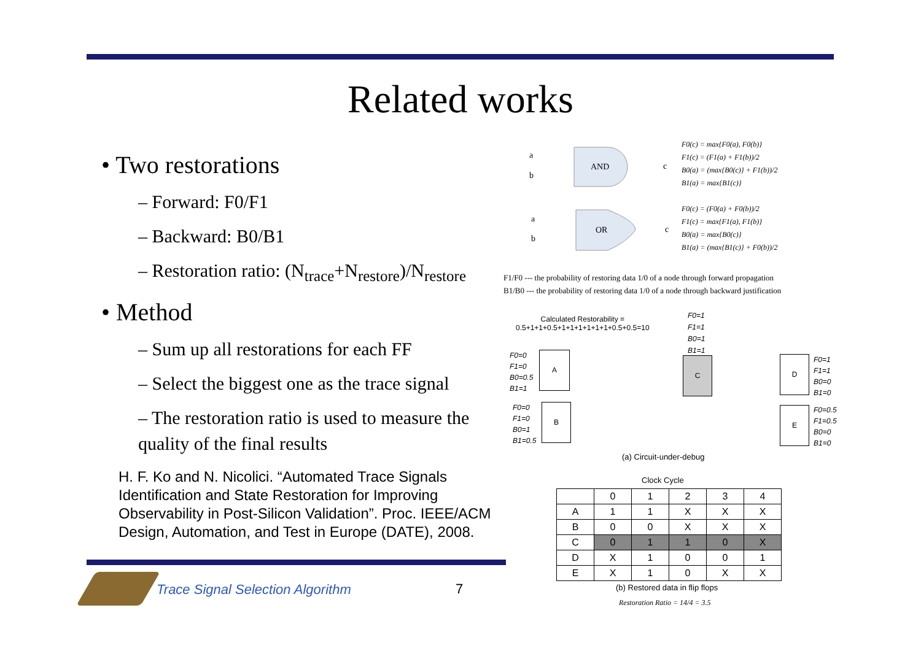Related works
• Two restorations
– Forward: F0/F1
– Backward: B0/B1
– Restoration ratio: (N<sub>trace</sub>+N<sub>restore</sub>)/N<sub>restore</sub>
• Method
– Sum up all restorations for each FF
– Select the biggest one as the trace signal
– The restoration ratio is used to measure the quality of the final results
H. F. Ko and N. Nicolici. “Automated Trace Signals Identification and State Restoration for Improving Observability in Post-Silicon Validation”. Proc. IEEE/ACM Design, Automation, and Test in Europe (DATE), 2008.
a
b
AND
c
a
b
OR
c
F0(c) = max{F0(a), F0(b)}
F1(c) = (F1(a) + F1(b))/2
B0(a) = (max{B0(c)} + F1(b))/2
B1(a) = max{B1(c)}
F0(c) = (F0(a) + F0(b))/2
F1(c) = max{F1(a), F1(b)}
B0(a) = max{B0(c)}
B1(a) = (max{B1(c)} + F0(b))/2
F1/F0 --- the probability of restoring data 1/0 of a node through forward propagation
B1/B0 --- the probability of restoring data 1/0 of a node through backward justification
Calculated Restorability =
0.5+1+1+0.5+1+1+1+1+1+1+0.5+0.5=10
F0=1
F1=1
B0=1
B1=1
F0=0
F1=0
B0=0.5
B1=1
F0=0
F1=0
B0=1
B1=0.5
F0=1
F1=1
B0=0
B1=0
F0=0.5
F1=0.5
B0=0
B1=0
A
B
C D
E
(a) Circuit-under-debug
Clock Cycle
| | 0 | 1 | 2 | 3 | 4 |
| A | 1 | 1 | X | X | X |
| B | 0 | 0 | X | X | X |
| C | 0 | 1 | 1 | 0 | X |
| D | X | 1 | 0 | 0 | 1 |
| E | X | 1 | 0 | X | X |
(b) Restored data in flip flops
Restoration Ratio = 14/4 = 3.5
Trace Signal Selection Algorithm
7